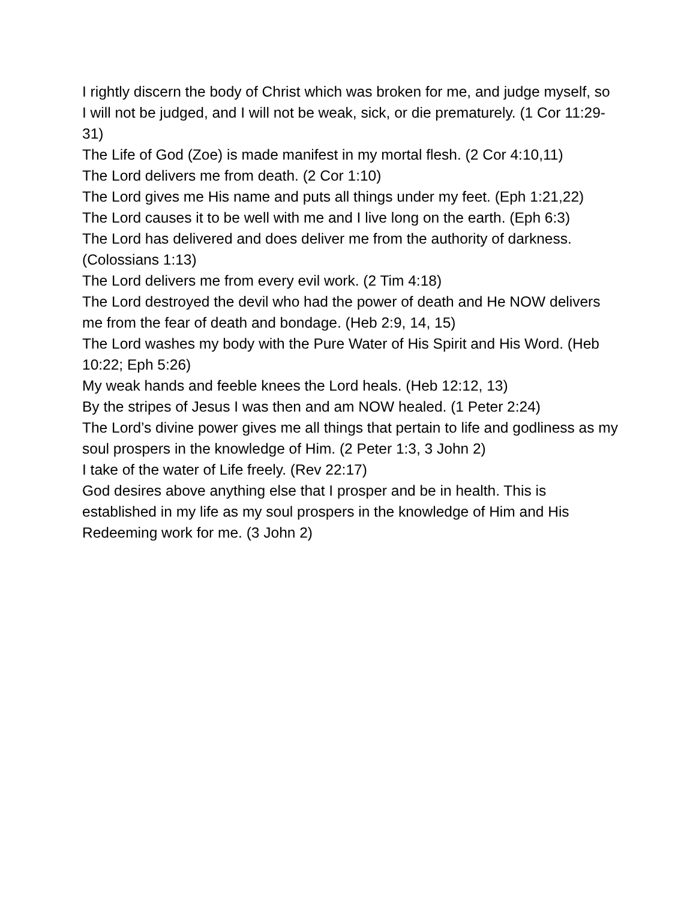I rightly discern the body of Christ which was broken for me, and judge myself, so I will not be judged, and I will not be weak, sick, or die prematurely. (1 Cor 11:29-31)
The Life of God (Zoe) is made manifest in my mortal flesh. (2 Cor 4:10,11)
The Lord delivers me from death. (2 Cor 1:10)
The Lord gives me His name and puts all things under my feet. (Eph 1:21,22)
The Lord causes it to be well with me and I live long on the earth. (Eph 6:3)
The Lord has delivered and does deliver me from the authority of darkness. (Colossians 1:13)
The Lord delivers me from every evil work. (2 Tim 4:18)
The Lord destroyed the devil who had the power of death and He NOW delivers me from the fear of death and bondage. (Heb 2:9, 14, 15)
The Lord washes my body with the Pure Water of His Spirit and His Word. (Heb 10:22; Eph 5:26)
My weak hands and feeble knees the Lord heals. (Heb 12:12, 13)
By the stripes of Jesus I was then and am NOW healed. (1 Peter 2:24)
The Lord’s divine power gives me all things that pertain to life and godliness as my soul prospers in the knowledge of Him. (2 Peter 1:3, 3 John 2)
I take of the water of Life freely. (Rev 22:17)
God desires above anything else that I prosper and be in health. This is established in my life as my soul prospers in the knowledge of Him and His Redeeming work for me. (3 John 2)